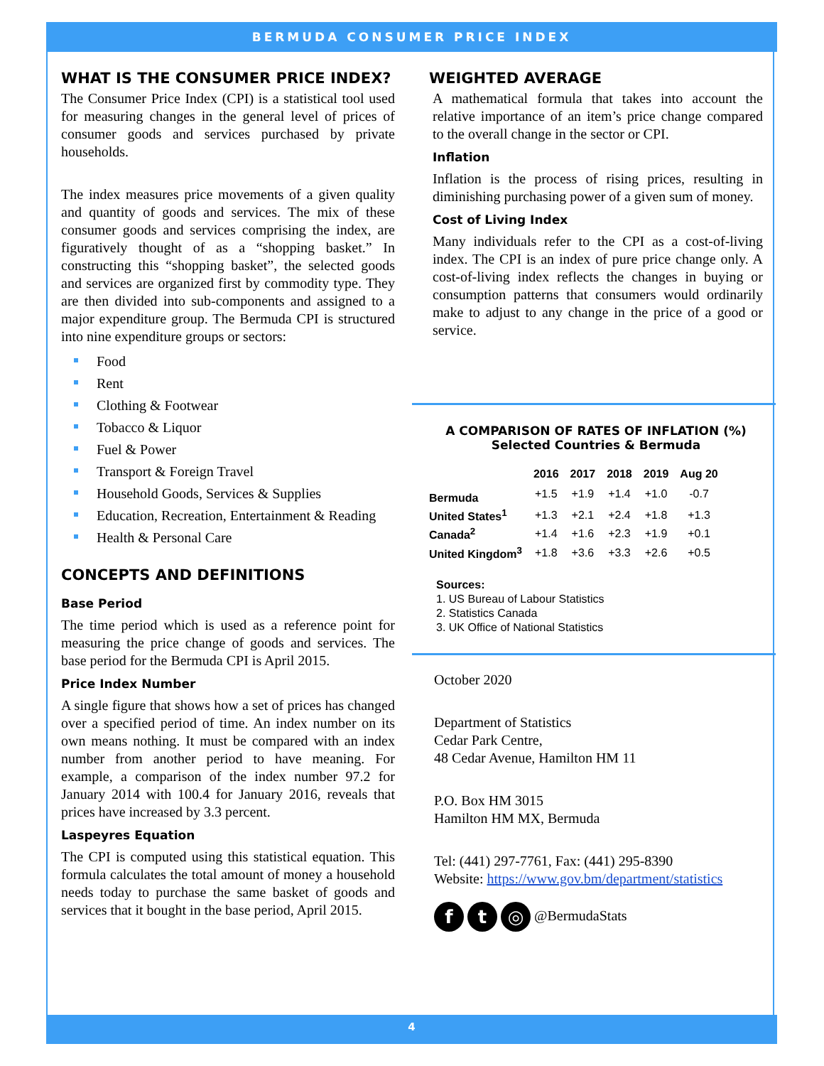BERMUDA CONSUMER PRICE INDEX
WHAT IS THE CONSUMER PRICE INDEX?
The Consumer Price Index (CPI) is a statistical tool used for measuring changes in the general level of prices of consumer goods and services purchased by private households.
The index measures price movements of a given quality and quantity of goods and services. The mix of these consumer goods and services comprising the index, are figuratively thought of as a “shopping basket.” In constructing this “shopping basket”, the selected goods and services are organized first by commodity type. They are then divided into sub-components and assigned to a major expenditure group. The Bermuda CPI is structured into nine expenditure groups or sectors:
Food
Rent
Clothing & Footwear
Tobacco & Liquor
Fuel & Power
Transport & Foreign Travel
Household Goods, Services & Supplies
Education, Recreation, Entertainment & Reading
Health & Personal Care
CONCEPTS AND DEFINITIONS
Base Period
The time period which is used as a reference point for measuring the price change of goods and services. The base period for the Bermuda CPI is April 2015.
Price Index Number
A single figure that shows how a set of prices has changed over a specified period of time. An index number on its own means nothing. It must be compared with an index number from another period to have meaning. For example, a comparison of the index number 97.2 for January 2014 with 100.4 for January 2016, reveals that prices have increased by 3.3 percent.
Laspeyres Equation
The CPI is computed using this statistical equation. This formula calculates the total amount of money a household needs today to purchase the same basket of goods and services that it bought in the base period, April 2015.
WEIGHTED AVERAGE
A mathematical formula that takes into account the relative importance of an item’s price change compared to the overall change in the sector or CPI.
Inflation
Inflation is the process of rising prices, resulting in diminishing purchasing power of a given sum of money.
Cost of Living Index
Many individuals refer to the CPI as a cost-of-living index. The CPI is an index of pure price change only. A cost-of-living index reflects the changes in buying or consumption patterns that consumers would ordinarily make to adjust to any change in the price of a good or service.
A COMPARISON OF RATES OF INFLATION (%)
Selected Countries & Bermuda
| | 2016 | 2017 | 2018 | 2019 | Aug 20 |
| --- | --- | --- | --- | --- | --- |
| Bermuda | +1.5 | +1.9 | +1.4 | +1.0 | -0.7 |
| United States<sup>1</sup> | +1.3 | +2.1 | +2.4 | +1.8 | +1.3 |
| Canada<sup>2</sup> | +1.4 | +1.6 | +2.3 | +1.9 | +0.1 |
| United Kingdom<sup>3</sup> | +1.8 | +3.6 | +3.3 | +2.6 | +0.5 |
Sources:
1. US Bureau of Labour Statistics
2. Statistics Canada
3. UK Office of National Statistics
October 2020
Department of Statistics
Cedar Park Centre,
48 Cedar Avenue, Hamilton HM 11
P.O. Box HM 3015
Hamilton HM MX, Bermuda
Tel: (441) 297-7761, Fax: (441) 295-8390
Website: https://www.gov.bm/department/statistics
f t ◎ @BermudaStats
4